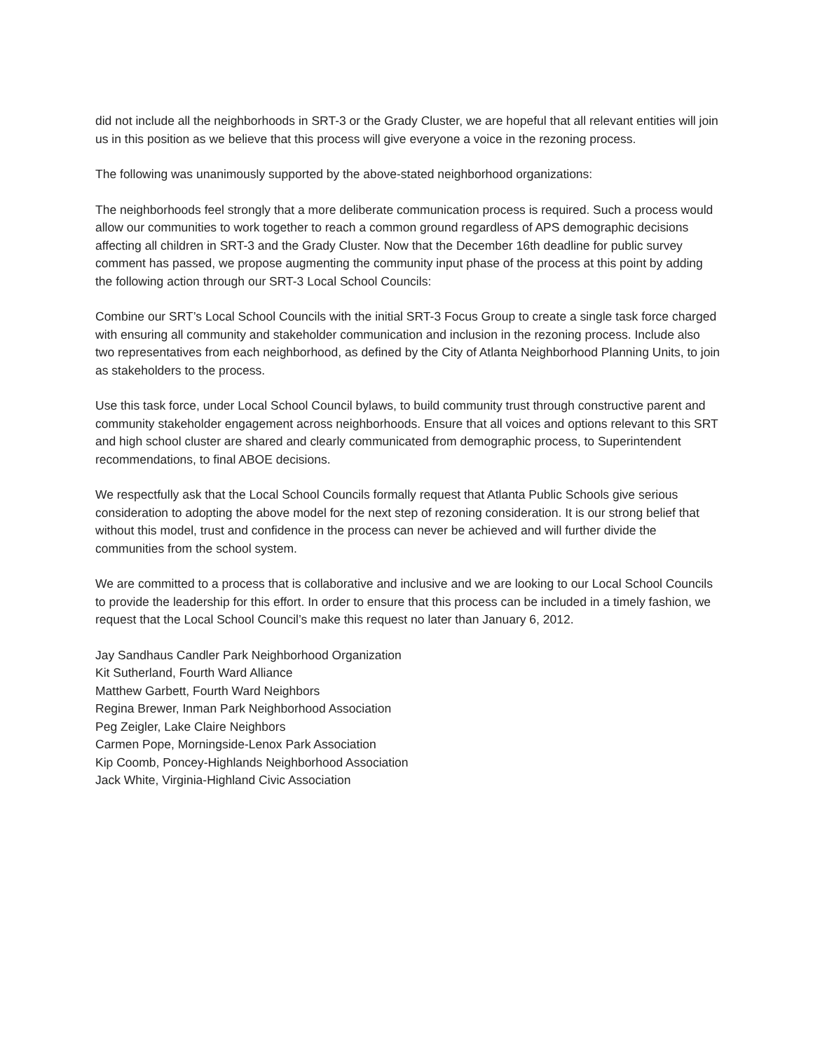did not include all the neighborhoods in SRT-3 or the Grady Cluster, we are hopeful that all relevant entities will join us in this position as we believe that this process will give everyone a voice in the rezoning process.
The following was unanimously supported by the above-stated neighborhood organizations:
The neighborhoods feel strongly that a more deliberate communication process is required. Such a process would allow our communities to work together to reach a common ground regardless of APS demographic decisions affecting all children in SRT-3 and the Grady Cluster. Now that the December 16th deadline for public survey comment has passed, we propose augmenting the community input phase of the process at this point by adding the following action through our SRT-3 Local School Councils:
Combine our SRT’s Local School Councils with the initial SRT-3 Focus Group to create a single task force charged with ensuring all community and stakeholder communication and inclusion in the rezoning process. Include also two representatives from each neighborhood, as defined by the City of Atlanta Neighborhood Planning Units, to join as stakeholders to the process.
Use this task force, under Local School Council bylaws, to build community trust through constructive parent and community stakeholder engagement across neighborhoods. Ensure that all voices and options relevant to this SRT and high school cluster are shared and clearly communicated from demographic process, to Superintendent recommendations, to final ABOE decisions.
We respectfully ask that the Local School Councils formally request that Atlanta Public Schools give serious consideration to adopting the above model for the next step of rezoning consideration. It is our strong belief that without this model, trust and confidence in the process can never be achieved and will further divide the communities from the school system.
We are committed to a process that is collaborative and inclusive and we are looking to our Local School Councils to provide the leadership for this effort. In order to ensure that this process can be included in a timely fashion, we request that the Local School Council’s make this request no later than January 6, 2012.
Jay Sandhaus Candler Park Neighborhood Organization
Kit Sutherland, Fourth Ward Alliance
Matthew Garbett, Fourth Ward Neighbors
Regina Brewer, Inman Park Neighborhood Association
Peg Zeigler, Lake Claire Neighbors
Carmen Pope, Morningside-Lenox Park Association
Kip Coomb, Poncey-Highlands Neighborhood Association
Jack White, Virginia-Highland Civic Association